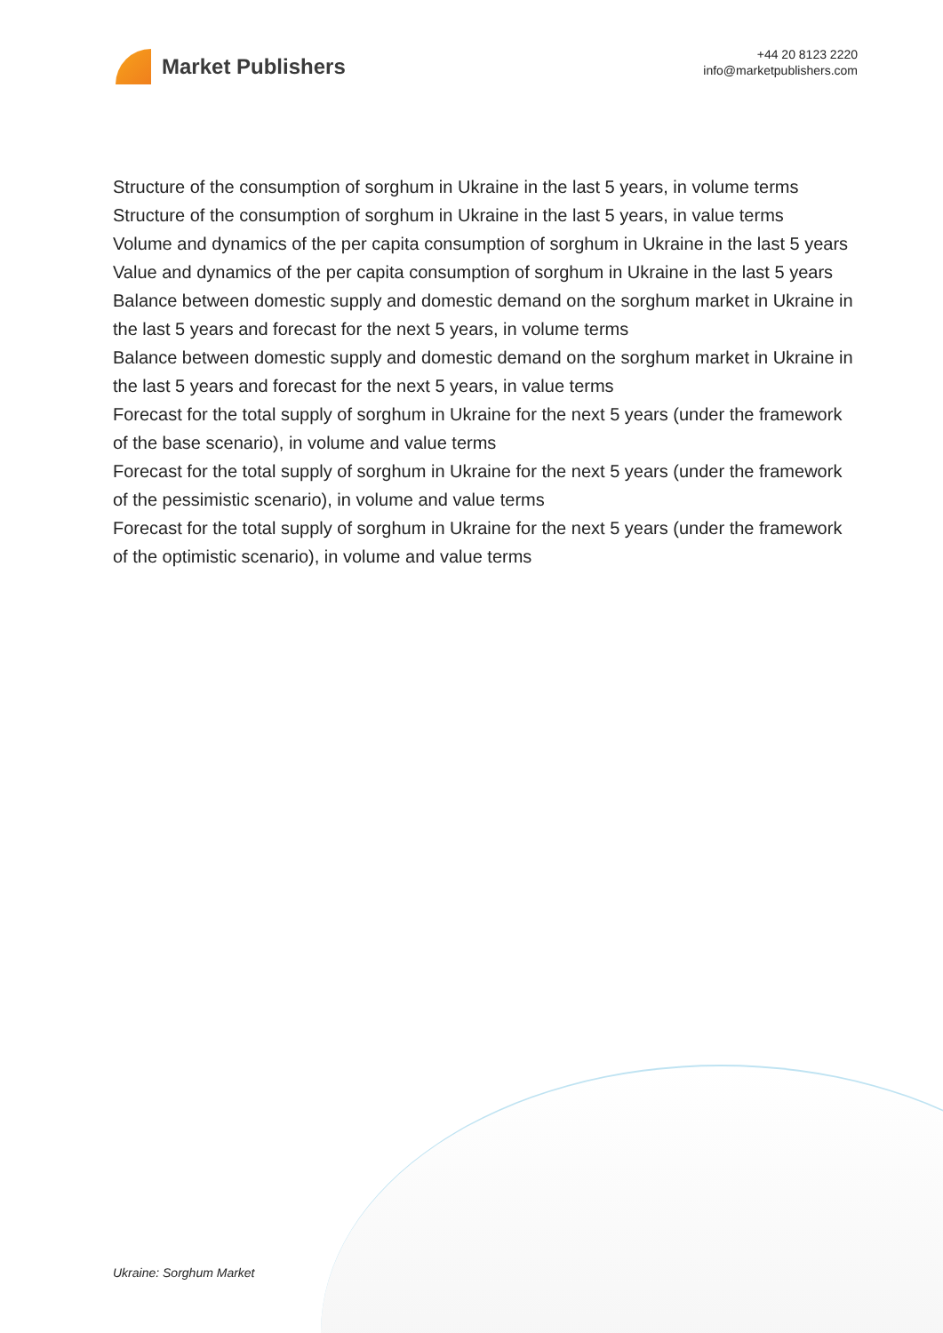Market Publishers
+44 20 8123 2220
info@marketpublishers.com
Structure of the consumption of sorghum in Ukraine in the last 5 years, in volume terms
Structure of the consumption of sorghum in Ukraine in the last 5 years, in value terms
Volume and dynamics of the per capita consumption of sorghum in Ukraine in the last 5 years
Value and dynamics of the per capita consumption of sorghum in Ukraine in the last 5 years
Balance between domestic supply and domestic demand on the sorghum market in Ukraine in the last 5 years and forecast for the next 5 years, in volume terms
Balance between domestic supply and domestic demand on the sorghum market in Ukraine in the last 5 years and forecast for the next 5 years, in value terms
Forecast for the total supply of sorghum in Ukraine for the next 5 years (under the framework of the base scenario), in volume and value terms
Forecast for the total supply of sorghum in Ukraine for the next 5 years (under the framework of the pessimistic scenario), in volume and value terms
Forecast for the total supply of sorghum in Ukraine for the next 5 years (under the framework of the optimistic scenario), in volume and value terms
Ukraine: Sorghum Market